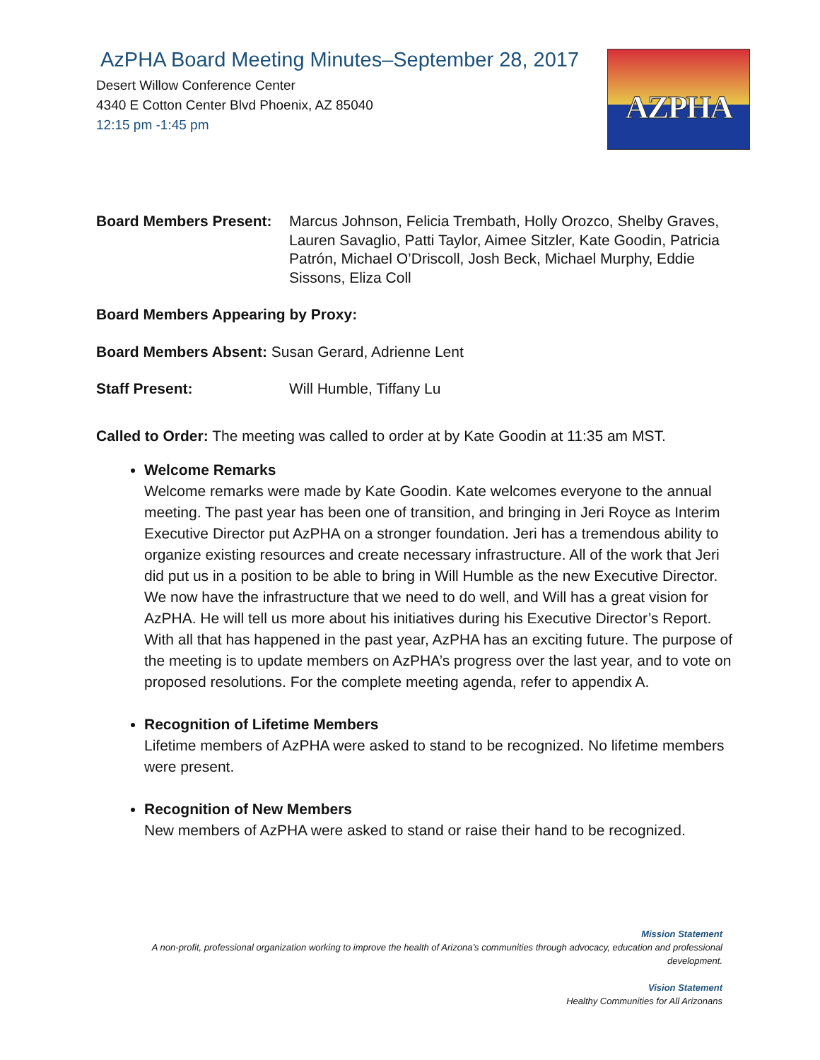AzPHA Board Meeting Minutes–September 28, 2017
Desert Willow Conference Center
4340 E Cotton Center Blvd Phoenix, AZ 85040
12:15 pm -1:45 pm
AZPHA
Board Members Present:
Marcus Johnson, Felicia Trembath, Holly Orozco, Shelby Graves, Lauren Savaglio, Patti Taylor, Aimee Sitzler, Kate Goodin, Patricia Patrón, Michael O’Driscoll, Josh Beck, Michael Murphy, Eddie Sissons, Eliza Coll
Board Members Appearing by Proxy:
Board Members Absent: Susan Gerard, Adrienne Lent
Staff Present: Will Humble, Tiffany Lu
Called to Order: The meeting was called to order at by Kate Goodin at 11:35 am MST.
Welcome Remarks
Welcome remarks were made by Kate Goodin. Kate welcomes everyone to the annual meeting. The past year has been one of transition, and bringing in Jeri Royce as Interim Executive Director put AzPHA on a stronger foundation. Jeri has a tremendous ability to organize existing resources and create necessary infrastructure. All of the work that Jeri did put us in a position to be able to bring in Will Humble as the new Executive Director. We now have the infrastructure that we need to do well, and Will has a great vision for AzPHA. He will tell us more about his initiatives during his Executive Director’s Report. With all that has happened in the past year, AzPHA has an exciting future. The purpose of the meeting is to update members on AzPHA’s progress over the last year, and to vote on proposed resolutions. For the complete meeting agenda, refer to appendix A.
Recognition of Lifetime Members
Lifetime members of AzPHA were asked to stand to be recognized. No lifetime members were present.
Recognition of New Members
New members of AzPHA were asked to stand or raise their hand to be recognized.
Mission Statement
A non-profit, professional organization working to improve the health of Arizona’s communities through advocacy, education and professional development.
Vision Statement
Healthy Communities for All Arizonans